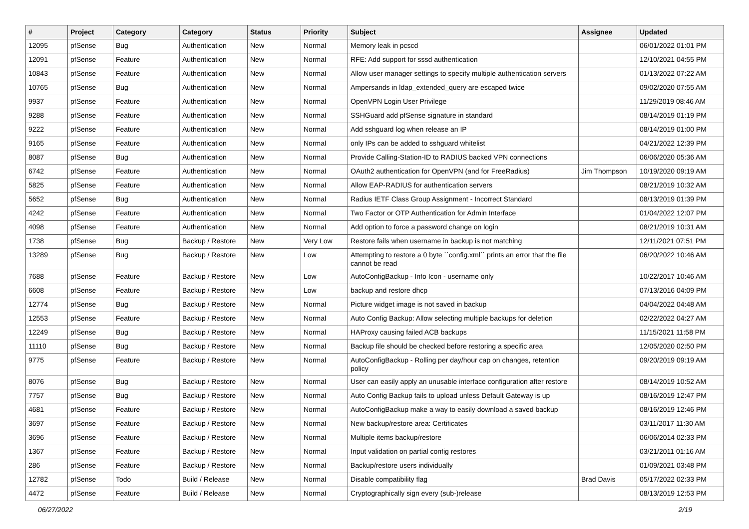| # | Project | Category | Category | Status | Priority | Subject | Assignee | Updated |
| --- | --- | --- | --- | --- | --- | --- | --- | --- |
| 12095 | pfSense | Bug | Authentication | New | Normal | Memory leak in pcscd | | 06/01/2022 01:01 PM |
| 12091 | pfSense | Feature | Authentication | New | Normal | RFE: Add support for sssd authentication | | 12/10/2021 04:55 PM |
| 10843 | pfSense | Feature | Authentication | New | Normal | Allow user manager settings to specify multiple authentication servers | | 01/13/2022 07:22 AM |
| 10765 | pfSense | Bug | Authentication | New | Normal | Ampersands in ldap_extended_query are escaped twice | | 09/02/2020 07:55 AM |
| 9937 | pfSense | Feature | Authentication | New | Normal | OpenVPN Login User Privilege | | 11/29/2019 08:46 AM |
| 9288 | pfSense | Feature | Authentication | New | Normal | SSHGuard add pfSense signature in standard | | 08/14/2019 01:19 PM |
| 9222 | pfSense | Feature | Authentication | New | Normal | Add sshguard log when release an IP | | 08/14/2019 01:00 PM |
| 9165 | pfSense | Feature | Authentication | New | Normal | only IPs can be added to sshguard whitelist | | 04/21/2022 12:39 PM |
| 8087 | pfSense | Bug | Authentication | New | Normal | Provide Calling-Station-ID to RADIUS backed VPN connections | | 06/06/2020 05:36 AM |
| 6742 | pfSense | Feature | Authentication | New | Normal | OAuth2 authentication for OpenVPN (and for FreeRadius) | Jim Thompson | 10/19/2020 09:19 AM |
| 5825 | pfSense | Feature | Authentication | New | Normal | Allow EAP-RADIUS for authentication servers | | 08/21/2019 10:32 AM |
| 5652 | pfSense | Bug | Authentication | New | Normal | Radius IETF Class Group Assignment - Incorrect Standard | | 08/13/2019 01:39 PM |
| 4242 | pfSense | Feature | Authentication | New | Normal | Two Factor or OTP Authentication for Admin Interface | | 01/04/2022 12:07 PM |
| 4098 | pfSense | Feature | Authentication | New | Normal | Add option to force a password change on login | | 08/21/2019 10:31 AM |
| 1738 | pfSense | Bug | Backup / Restore | New | Very Low | Restore fails when username in backup is not matching | | 12/11/2021 07:51 PM |
| 13289 | pfSense | Bug | Backup / Restore | New | Low | Attempting to restore a 0 byte ``config.xml`` prints an error that the file cannot be read | | 06/20/2022 10:46 AM |
| 7688 | pfSense | Feature | Backup / Restore | New | Low | AutoConfigBackup - Info Icon - username only | | 10/22/2017 10:46 AM |
| 6608 | pfSense | Feature | Backup / Restore | New | Low | backup and restore dhcp | | 07/13/2016 04:09 PM |
| 12774 | pfSense | Bug | Backup / Restore | New | Normal | Picture widget image is not saved in backup | | 04/04/2022 04:48 AM |
| 12553 | pfSense | Feature | Backup / Restore | New | Normal | Auto Config Backup: Allow selecting multiple backups for deletion | | 02/22/2022 04:27 AM |
| 12249 | pfSense | Bug | Backup / Restore | New | Normal | HAProxy causing failed ACB backups | | 11/15/2021 11:58 PM |
| 11110 | pfSense | Bug | Backup / Restore | New | Normal | Backup file should be checked before restoring a specific area | | 12/05/2020 02:50 PM |
| 9775 | pfSense | Feature | Backup / Restore | New | Normal | AutoConfigBackup - Rolling per day/hour cap on changes, retention policy | | 09/20/2019 09:19 AM |
| 8076 | pfSense | Bug | Backup / Restore | New | Normal | User can easily apply an unusable interface configuration after restore | | 08/14/2019 10:52 AM |
| 7757 | pfSense | Bug | Backup / Restore | New | Normal | Auto Config Backup fails to upload unless Default Gateway is up | | 08/16/2019 12:47 PM |
| 4681 | pfSense | Feature | Backup / Restore | New | Normal | AutoConfigBackup make a way to easily download a saved backup | | 08/16/2019 12:46 PM |
| 3697 | pfSense | Feature | Backup / Restore | New | Normal | New backup/restore area: Certificates | | 03/11/2017 11:30 AM |
| 3696 | pfSense | Feature | Backup / Restore | New | Normal | Multiple items backup/restore | | 06/06/2014 02:33 PM |
| 1367 | pfSense | Feature | Backup / Restore | New | Normal | Input validation on partial config restores | | 03/21/2011 01:16 AM |
| 286 | pfSense | Feature | Backup / Restore | New | Normal | Backup/restore users individually | | 01/09/2021 03:48 PM |
| 12782 | pfSense | Todo | Build / Release | New | Normal | Disable compatibility flag | Brad Davis | 05/17/2022 02:33 PM |
| 4472 | pfSense | Feature | Build / Release | New | Normal | Cryptographically sign every (sub-)release | | 08/13/2019 12:53 PM |
06/27/2022 2/19